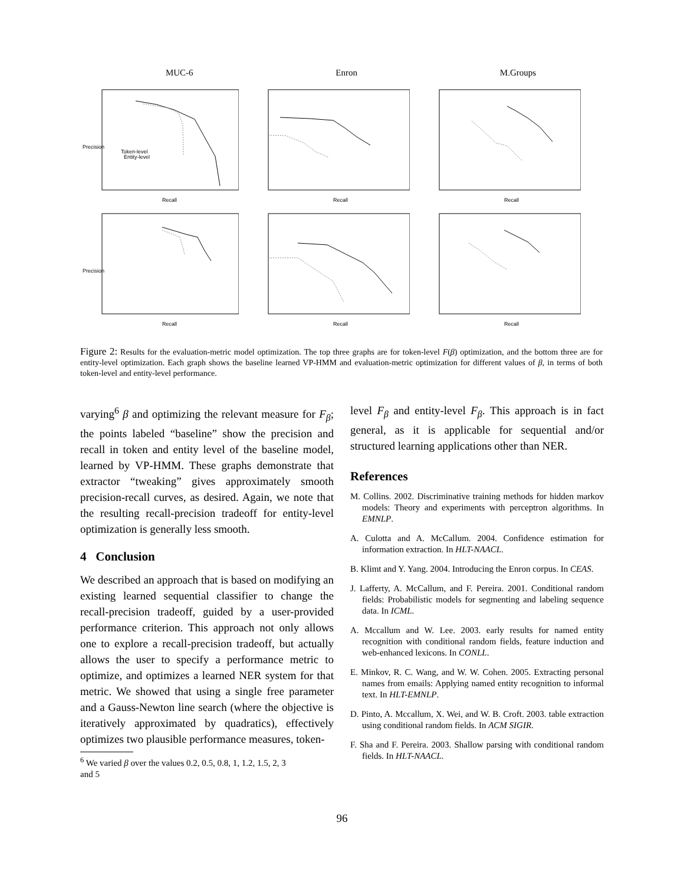MUC-6 Enron M.Groups
Precision
Recall
Token-level
Entity-level
Recall
Recall
Precision
Recall
Recall
Recall
Figure 2: Results for the evaluation-metric model optimization. The top three graphs are for token-level F(β) optimization, and the bottom three are for entity-level optimization. Each graph shows the baseline learned VP-HMM and evaluation-metric optimization for different values of β, in terms of both token-level and entity-level performance.
varying<sup>6</sup> β and optimizing the relevant measure for F<sub>β</sub>; the points labeled “baseline” show the precision and recall in token and entity level of the baseline model, learned by VP-HMM. These graphs demonstrate that extractor “tweaking” gives approximately smooth precision-recall curves, as desired. Again, we note that the resulting recall-precision tradeoff for entity-level optimization is generally less smooth.
4 Conclusion
We described an approach that is based on modifying an existing learned sequential classifier to change the recall-precision tradeoff, guided by a user-provided performance criterion. This approach not only allows one to explore a recall-precision tradeoff, but actually allows the user to specify a performance metric to optimize, and optimizes a learned NER system for that metric. We showed that using a single free parameter and a Gauss-Newton line search (where the objective is iteratively approximated by quadratics), effectively optimizes two plausible performance measures, token-
<sup>6</sup> We varied β over the values 0.2, 0.5, 0.8, 1, 1.2, 1.5, 2, 3
and 5
level F<sub>β</sub> and entity-level F<sub>β</sub>. This approach is in fact general, as it is applicable for sequential and/or structured learning applications other than NER.
References
M. Collins. 2002. Discriminative training methods for hidden markov models: Theory and experiments with perceptron algorithms. In EMNLP.
A. Culotta and A. McCallum. 2004. Confidence estimation for information extraction. In HLT-NAACL.
B. Klimt and Y. Yang. 2004. Introducing the Enron corpus. In CEAS.
J. Lafferty, A. McCallum, and F. Pereira. 2001. Conditional random fields: Probabilistic models for segmenting and labeling sequence data. In ICML.
A. Mccallum and W. Lee. 2003. early results for named entity recognition with conditional random fields, feature induction and web-enhanced lexicons. In CONLL.
E. Minkov, R. C. Wang, and W. W. Cohen. 2005. Extracting personal names from emails: Applying named entity recognition to informal text. In HLT-EMNLP.
D. Pinto, A. Mccallum, X. Wei, and W. B. Croft. 2003. table extraction using conditional random fields. In ACM SIGIR.
F. Sha and F. Pereira. 2003. Shallow parsing with conditional random fields. In HLT-NAACL.
96